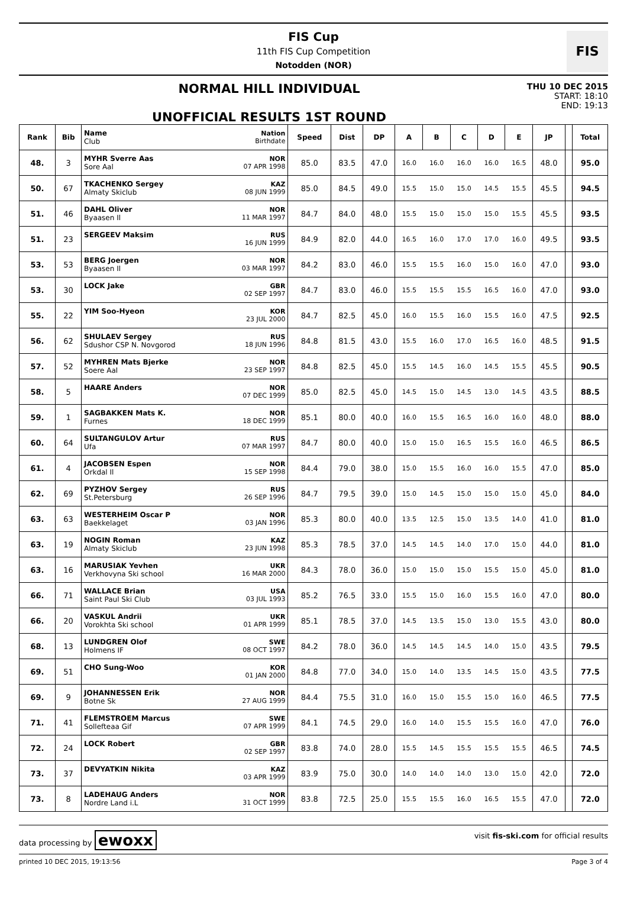FIS Cup
11th FIS Cup Competition
Notodden (NOR)
FIS
NORMAL HILL INDIVIDUAL
UNOFFICIAL RESULTS 1ST ROUND
THU 10 DEC 2015
START: 18:10
END: 19:13
| Rank | Bib | Name Club | Nation Birthdate | Speed | Dist | DP | A | B | C | D | E | JP | | Total |
| --- | --- | --- | --- | --- | --- | --- | --- | --- | --- | --- | --- | --- | --- | --- |
| 48. | 3 | MYHR Sverre Aas Sore Aal | NOR 07 APR 1998 | 85.0 | 83.5 | 47.0 | 16.0 | 16.0 | 16.0 | 16.0 | 16.5 | 48.0 | | 95.0 |
| 50. | 67 | TKACHENKO Sergey Almaty Skiclub | KAZ 08 JUN 1999 | 85.0 | 84.5 | 49.0 | 15.5 | 15.0 | 15.0 | 14.5 | 15.5 | 45.5 | | 94.5 |
| 51. | 46 | DAHL Oliver Byaasen Il | NOR 11 MAR 1997 | 84.7 | 84.0 | 48.0 | 15.5 | 15.0 | 15.0 | 15.0 | 15.5 | 45.5 | | 93.5 |
| 51. | 23 | SERGEEV Maksim | RUS 16 JUN 1999 | 84.9 | 82.0 | 44.0 | 16.5 | 16.0 | 17.0 | 17.0 | 16.0 | 49.5 | | 93.5 |
| 53. | 53 | BERG Joergen Byaasen Il | NOR 03 MAR 1997 | 84.2 | 83.0 | 46.0 | 15.5 | 15.5 | 16.0 | 15.0 | 16.0 | 47.0 | | 93.0 |
| 53. | 30 | LOCK Jake | GBR 02 SEP 1997 | 84.7 | 83.0 | 46.0 | 15.5 | 15.5 | 15.5 | 16.5 | 16.0 | 47.0 | | 93.0 |
| 55. | 22 | YIM Soo-Hyeon | KOR 23 JUL 2000 | 84.7 | 82.5 | 45.0 | 16.0 | 15.5 | 16.0 | 15.5 | 16.0 | 47.5 | | 92.5 |
| 56. | 62 | SHULAEV Sergey Sdushor CSP N. Novgorod | RUS 18 JUN 1996 | 84.8 | 81.5 | 43.0 | 15.5 | 16.0 | 17.0 | 16.5 | 16.0 | 48.5 | | 91.5 |
| 57. | 52 | MYHREN Mats Bjerke Soere Aal | NOR 23 SEP 1997 | 84.8 | 82.5 | 45.0 | 15.5 | 14.5 | 16.0 | 14.5 | 15.5 | 45.5 | | 90.5 |
| 58. | 5 | HAARE Anders | NOR 07 DEC 1999 | 85.0 | 82.5 | 45.0 | 14.5 | 15.0 | 14.5 | 13.0 | 14.5 | 43.5 | | 88.5 |
| 59. | 1 | SAGBAKKEN Mats K. Furnes | NOR 18 DEC 1999 | 85.1 | 80.0 | 40.0 | 16.0 | 15.5 | 16.5 | 16.0 | 16.0 | 48.0 | | 88.0 |
| 60. | 64 | SULTANGULOV Artur Ufa | RUS 07 MAR 1997 | 84.7 | 80.0 | 40.0 | 15.0 | 15.0 | 16.5 | 15.5 | 16.0 | 46.5 | | 86.5 |
| 61. | 4 | JACOBSEN Espen Orkdal Il | NOR 15 SEP 1998 | 84.4 | 79.0 | 38.0 | 15.0 | 15.5 | 16.0 | 16.0 | 15.5 | 47.0 | | 85.0 |
| 62. | 69 | PYZHOV Sergey St.Petersburg | RUS 26 SEP 1996 | 84.7 | 79.5 | 39.0 | 15.0 | 14.5 | 15.0 | 15.0 | 15.0 | 45.0 | | 84.0 |
| 63. | 63 | WESTERHEIM Oscar P Baekkelaget | NOR 03 JAN 1996 | 85.3 | 80.0 | 40.0 | 13.5 | 12.5 | 15.0 | 13.5 | 14.0 | 41.0 | | 81.0 |
| 63. | 19 | NOGIN Roman Almaty Skiclub | KAZ 23 JUN 1998 | 85.3 | 78.5 | 37.0 | 14.5 | 14.5 | 14.0 | 17.0 | 15.0 | 44.0 | | 81.0 |
| 63. | 16 | MARUSIAK Yevhen Verkhovyna Ski school | UKR 16 MAR 2000 | 84.3 | 78.0 | 36.0 | 15.0 | 15.0 | 15.0 | 15.5 | 15.0 | 45.0 | | 81.0 |
| 66. | 71 | WALLACE Brian Saint Paul Ski Club | USA 03 JUL 1993 | 85.2 | 76.5 | 33.0 | 15.5 | 15.0 | 16.0 | 15.5 | 16.0 | 47.0 | | 80.0 |
| 66. | 20 | VASKUL Andrii Vorokhta Ski school | UKR 01 APR 1999 | 85.1 | 78.5 | 37.0 | 14.5 | 13.5 | 15.0 | 13.0 | 15.5 | 43.0 | | 80.0 |
| 68. | 13 | LUNDGREN Olof Holmens IF | SWE 08 OCT 1997 | 84.2 | 78.0 | 36.0 | 14.5 | 14.5 | 14.5 | 14.0 | 15.0 | 43.5 | | 79.5 |
| 69. | 51 | CHO Sung-Woo | KOR 01 JAN 2000 | 84.8 | 77.0 | 34.0 | 15.0 | 14.0 | 13.5 | 14.5 | 15.0 | 43.5 | | 77.5 |
| 69. | 9 | JOHANNESSEN Erik Botne Sk | NOR 27 AUG 1999 | 84.4 | 75.5 | 31.0 | 16.0 | 15.0 | 15.5 | 15.0 | 16.0 | 46.5 | | 77.5 |
| 71. | 41 | FLEMSTROEM Marcus Sollefteaa Gif | SWE 07 APR 1999 | 84.1 | 74.5 | 29.0 | 16.0 | 14.0 | 15.5 | 15.5 | 16.0 | 47.0 | | 76.0 |
| 72. | 24 | LOCK Robert | GBR 02 SEP 1997 | 83.8 | 74.0 | 28.0 | 15.5 | 14.5 | 15.5 | 15.5 | 15.5 | 46.5 | | 74.5 |
| 73. | 37 | DEVYATKIN Nikita | KAZ 03 APR 1999 | 83.9 | 75.0 | 30.0 | 14.0 | 14.0 | 14.0 | 13.0 | 15.0 | 42.0 | | 72.0 |
| 73. | 8 | LADEHAUG Anders Nordre Land i.L | NOR 31 OCT 1999 | 83.8 | 72.5 | 25.0 | 15.5 | 15.5 | 16.0 | 16.5 | 15.5 | 47.0 | | 72.0 |
data processing by ewoxx visit fis-ski.com for official results
printed 10 DEC 2015, 19:13:56 Page 3 of 4